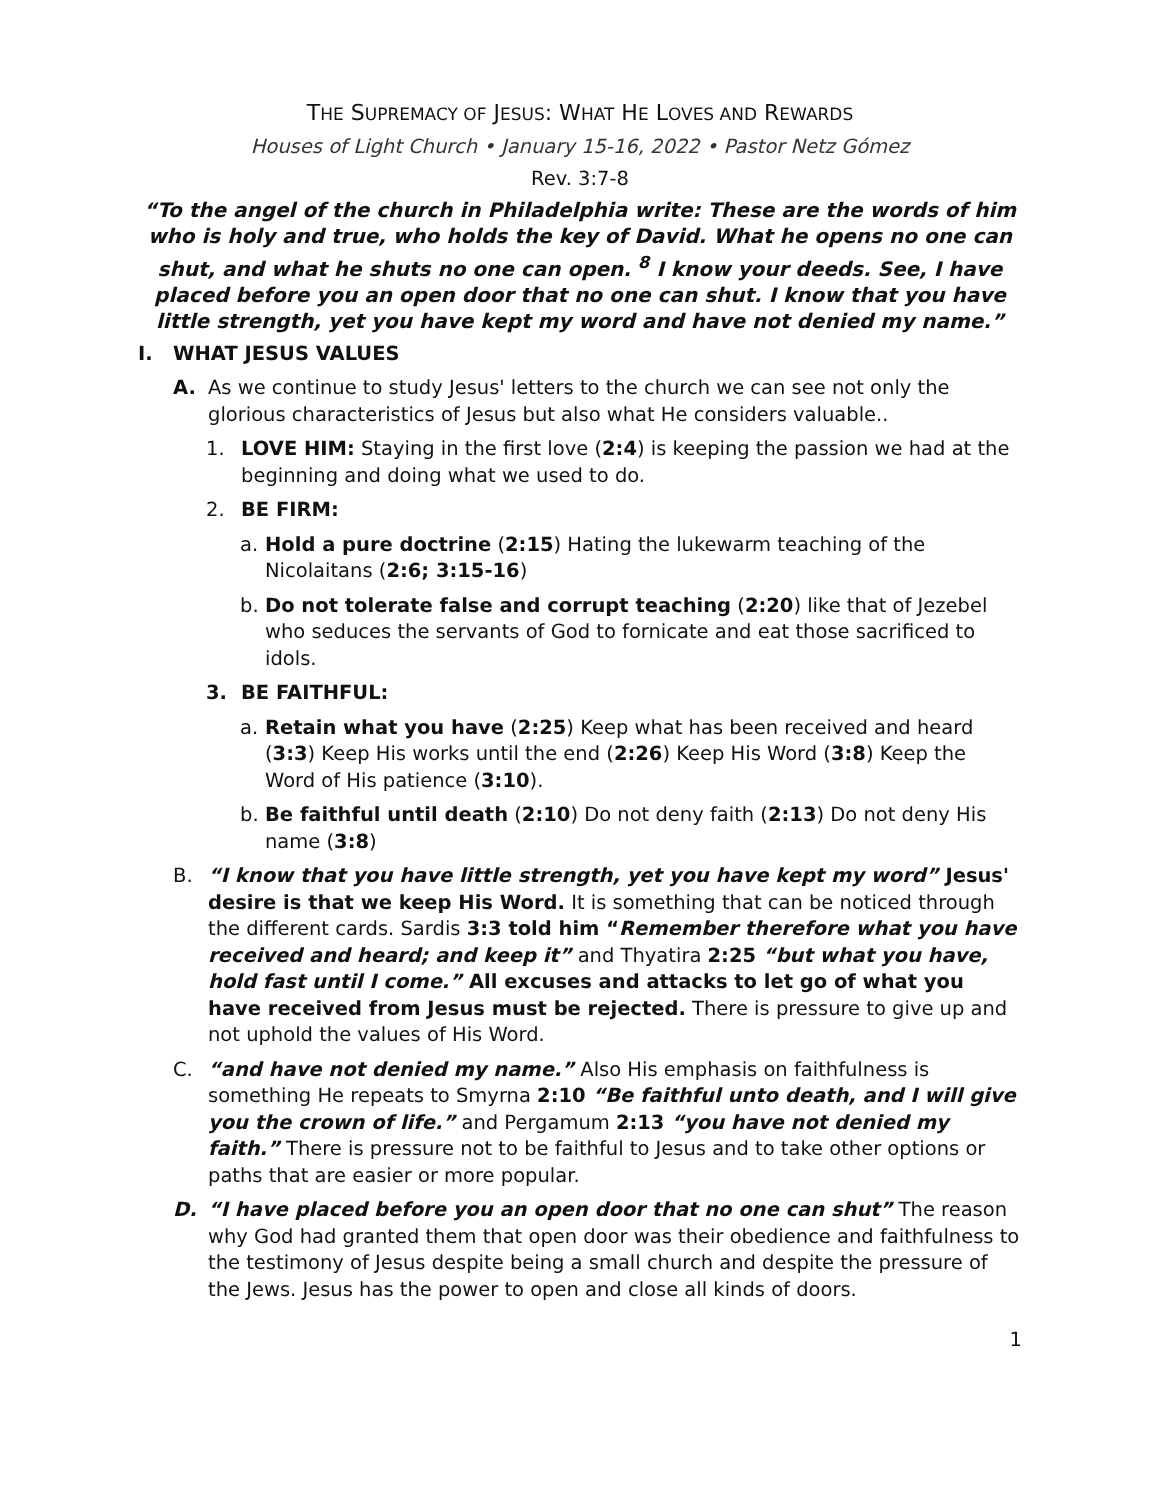THE SUPREMACY OF JESUS: WHAT HE LOVES AND REWARDS
Houses of Light Church • January 15-16, 2022 • Pastor Netz Gómez
Rev. 3:7-8
“To the angel of the church in Philadelphia write: These are the words of him who is holy and true, who holds the key of David. What he opens no one can shut, and what he shuts no one can open. <sup>8</sup> I know your deeds. See, I have placed before you an open door that no one can shut. I know that you have little strength, yet you have kept my word and have not denied my name.”
I. WHAT JESUS VALUES
A. As we continue to study Jesus' letters to the church we can see not only the glorious characteristics of Jesus but also what He considers valuable..
1. LOVE HIM: Staying in the first love (2:4) is keeping the passion we had at the beginning and doing what we used to do.
2. BE FIRM:
a. Hold a pure doctrine (2:15) Hating the lukewarm teaching of the Nicolaitans (2:6; 3:15-16)
b. Do not tolerate false and corrupt teaching (2:20) like that of Jezebel who seduces the servants of God to fornicate and eat those sacrificed to idols.
3. BE FAITHFUL:
a. Retain what you have (2:25) Keep what has been received and heard (3:3) Keep His works until the end (2:26) Keep His Word (3:8) Keep the Word of His patience (3:10).
b. Be faithful until death (2:10) Do not deny faith (2:13) Do not deny His name (3:8)
B. “I know that you have little strength, yet you have kept my word” Jesus' desire is that we keep His Word. It is something that can be noticed through the different cards. Sardis 3:3 told him “Remember therefore what you have received and heard; and keep it” and Thyatira 2:25 “but what you have, hold fast until I come.” All excuses and attacks to let go of what you have received from Jesus must be rejected. There is pressure to give up and not uphold the values of His Word.
C. “and have not denied my name.” Also His emphasis on faithfulness is something He repeats to Smyrna 2:10 “Be faithful unto death, and I will give you the crown of life.” and Pergamum 2:13 “you have not denied my faith.” There is pressure not to be faithful to Jesus and to take other options or paths that are easier or more popular.
D. “I have placed before you an open door that no one can shut” The reason why God had granted them that open door was their obedience and faithfulness to the testimony of Jesus despite being a small church and despite the pressure of the Jews. Jesus has the power to open and close all kinds of doors.
1